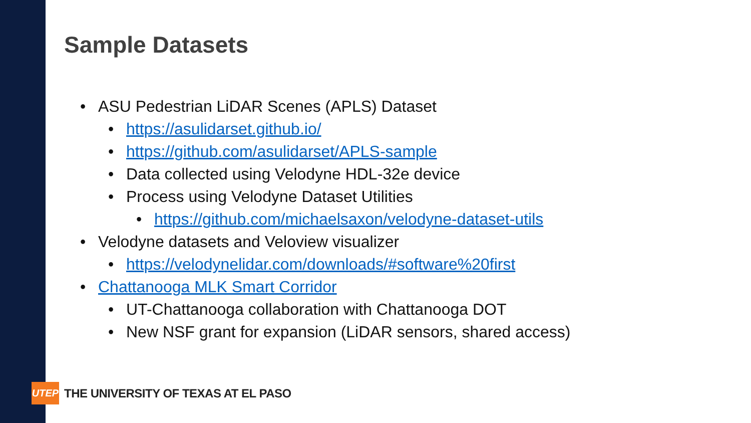Sample Datasets
• ASU Pedestrian LiDAR Scenes (APLS) Dataset
• https://asulidarset.github.io/
• https://github.com/asulidarset/APLS-sample
• Data collected using Velodyne HDL-32e device
• Process using Velodyne Dataset Utilities
• https://github.com/michaelsaxon/velodyne-dataset-utils
• Velodyne datasets and Veloview visualizer
• https://velodynelidar.com/downloads/#software%20first
• Chattanooga MLK Smart Corridor
• UT-Chattanooga collaboration with Chattanooga DOT
• New NSF grant for expansion (LiDAR sensors, shared access)
UTEP
THE UNIVERSITY OF TEXAS AT EL PASO